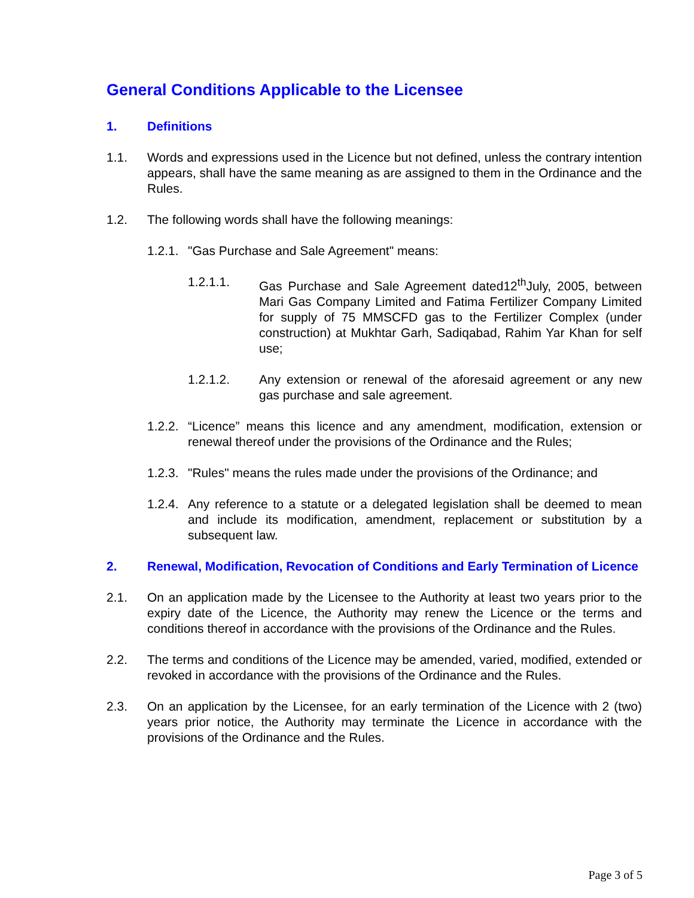General Conditions Applicable to the Licensee
1. Definitions
1.1. Words and expressions used in the Licence but not defined, unless the contrary intention appears, shall have the same meaning as are assigned to them in the Ordinance and the Rules.
1.2. The following words shall have the following meanings:
1.2.1. "Gas Purchase and Sale Agreement" means:
1.2.1.1. Gas Purchase and Sale Agreement dated12<sup>th</sup>July, 2005, between Mari Gas Company Limited and Fatima Fertilizer Company Limited for supply of 75 MMSCFD gas to the Fertilizer Complex (under construction) at Mukhtar Garh, Sadiqabad, Rahim Yar Khan for self use;
1.2.1.2. Any extension or renewal of the aforesaid agreement or any new gas purchase and sale agreement.
1.2.2. “Licence” means this licence and any amendment, modification, extension or renewal thereof under the provisions of the Ordinance and the Rules;
1.2.3. "Rules" means the rules made under the provisions of the Ordinance; and
1.2.4. Any reference to a statute or a delegated legislation shall be deemed to mean and include its modification, amendment, replacement or substitution by a subsequent law.
2. Renewal, Modification, Revocation of Conditions and Early Termination of Licence
2.1. On an application made by the Licensee to the Authority at least two years prior to the expiry date of the Licence, the Authority may renew the Licence or the terms and conditions thereof in accordance with the provisions of the Ordinance and the Rules.
2.2. The terms and conditions of the Licence may be amended, varied, modified, extended or revoked in accordance with the provisions of the Ordinance and the Rules.
2.3. On an application by the Licensee, for an early termination of the Licence with 2 (two) years prior notice, the Authority may terminate the Licence in accordance with the provisions of the Ordinance and the Rules.
Page 3 of 5